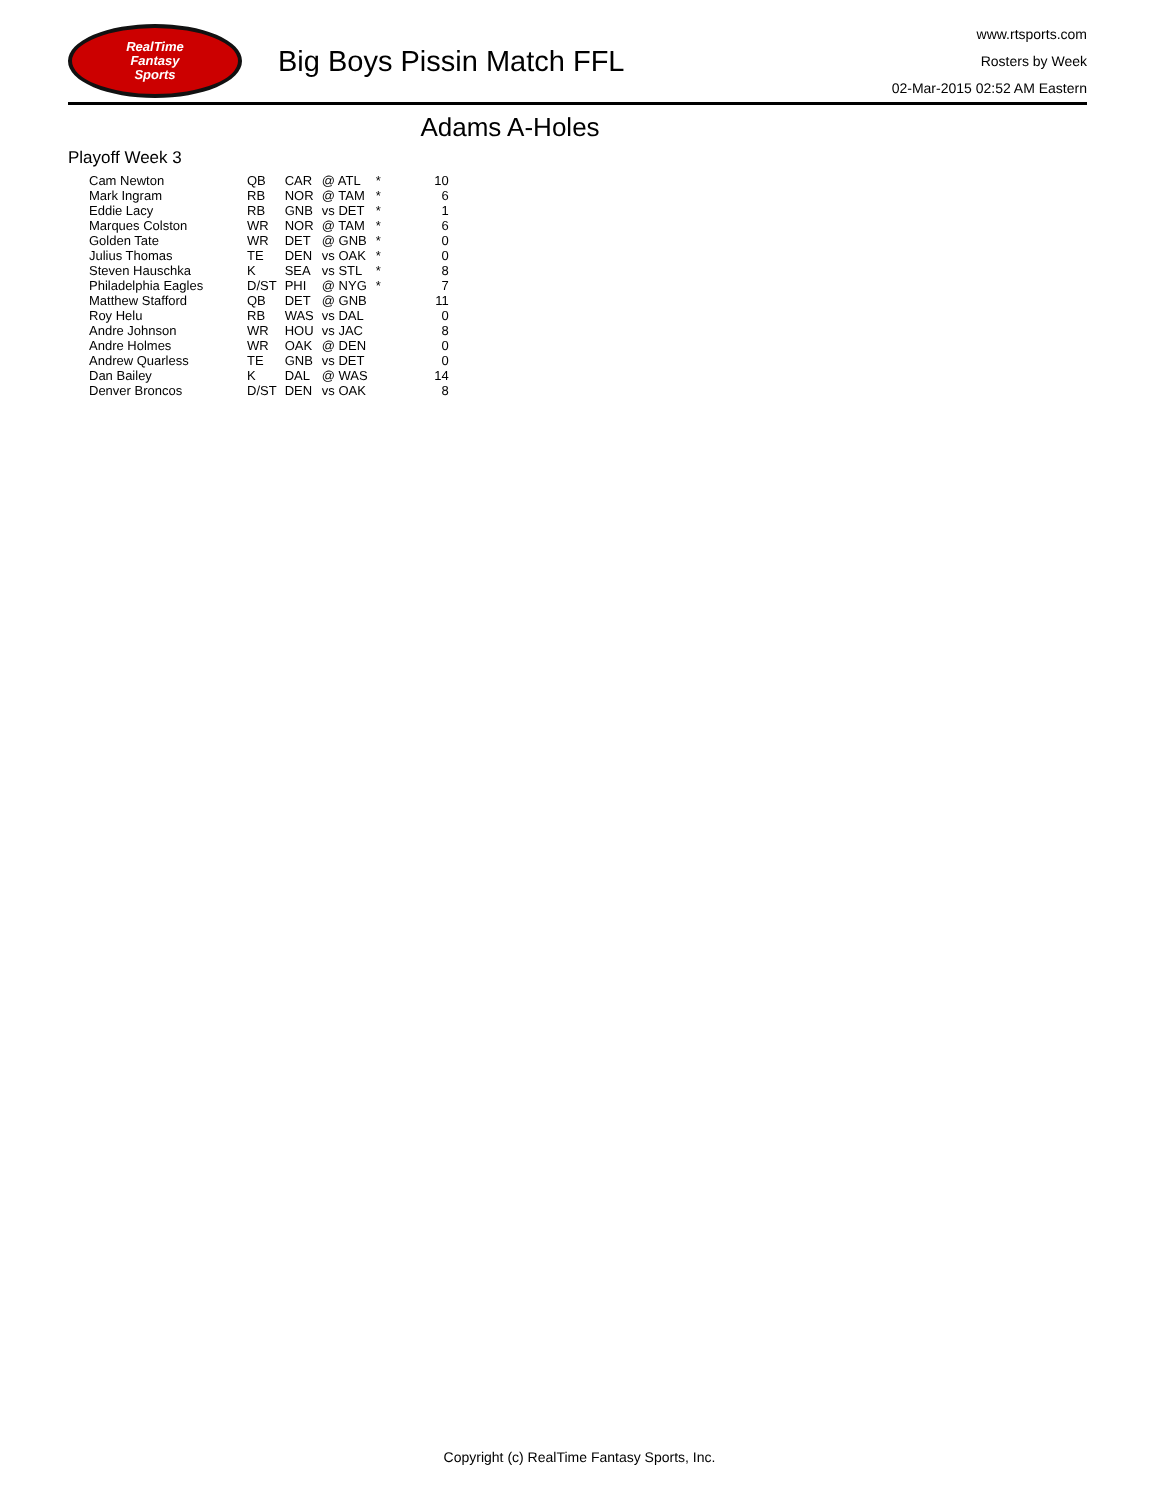RealTime
Fantasy
Sports
Big Boys Pissin Match FFL
www.rtsports.com
Rosters by Week
02-Mar-2015 02:52 AM Eastern
Adams A-Holes
Playoff Week 3
| Cam Newton | QB | CAR | @ ATL | * | 10 |
| Mark Ingram | RB | NOR | @ TAM | * | 6 |
| Eddie Lacy | RB | GNB | vs DET | * | 1 |
| Marques Colston | WR | NOR | @ TAM | * | 6 |
| Golden Tate | WR | DET | @ GNB | * | 0 |
| Julius Thomas | TE | DEN | vs OAK | * | 0 |
| Steven Hauschka | K | SEA | vs STL | * | 8 |
| Philadelphia Eagles | D/ST | PHI | @ NYG | * | 7 |
| Matthew Stafford | QB | DET | @ GNB | | 11 |
| Roy Helu | RB | WAS | vs DAL | | 0 |
| Andre Johnson | WR | HOU | vs JAC | | 8 |
| Andre Holmes | WR | OAK | @ DEN | | 0 |
| Andrew Quarless | TE | GNB | vs DET | | 0 |
| Dan Bailey | K | DAL | @ WAS | | 14 |
| Denver Broncos | D/ST | DEN | vs OAK | | 8 |
Copyright (c) RealTime Fantasy Sports, Inc.